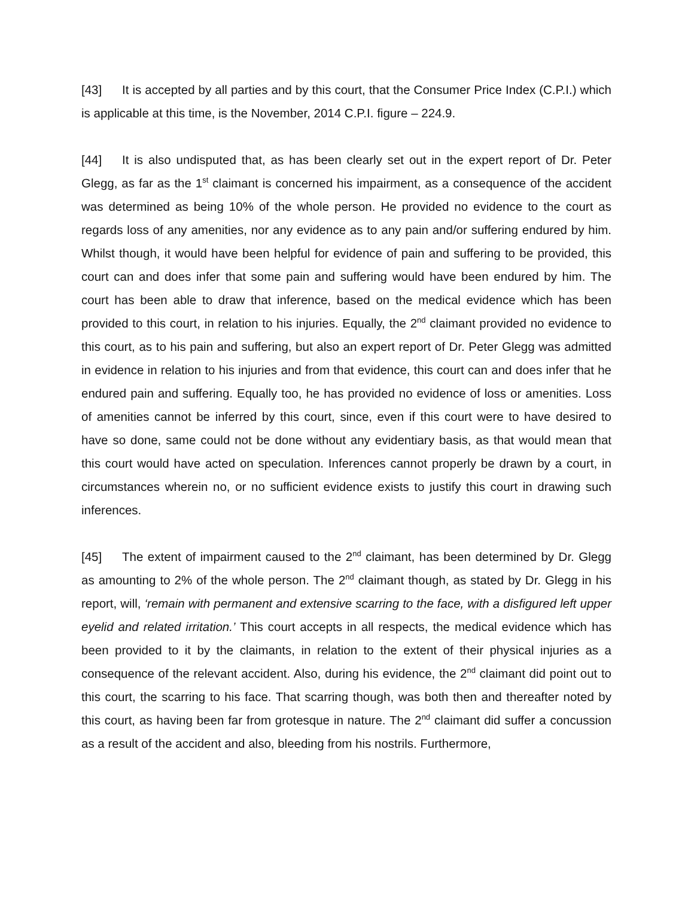[43] It is accepted by all parties and by this court, that the Consumer Price Index (C.P.I.) which is applicable at this time, is the November, 2014 C.P.I. figure – 224.9.
[44] It is also undisputed that, as has been clearly set out in the expert report of Dr. Peter Glegg, as far as the 1<sup>st</sup> claimant is concerned his impairment, as a consequence of the accident was determined as being 10% of the whole person. He provided no evidence to the court as regards loss of any amenities, nor any evidence as to any pain and/or suffering endured by him. Whilst though, it would have been helpful for evidence of pain and suffering to be provided, this court can and does infer that some pain and suffering would have been endured by him. The court has been able to draw that inference, based on the medical evidence which has been provided to this court, in relation to his injuries. Equally, the 2<sup>nd</sup> claimant provided no evidence to this court, as to his pain and suffering, but also an expert report of Dr. Peter Glegg was admitted in evidence in relation to his injuries and from that evidence, this court can and does infer that he endured pain and suffering. Equally too, he has provided no evidence of loss or amenities. Loss of amenities cannot be inferred by this court, since, even if this court were to have desired to have so done, same could not be done without any evidentiary basis, as that would mean that this court would have acted on speculation. Inferences cannot properly be drawn by a court, in circumstances wherein no, or no sufficient evidence exists to justify this court in drawing such inferences.
[45] The extent of impairment caused to the 2<sup>nd</sup> claimant, has been determined by Dr. Glegg as amounting to 2% of the whole person. The 2<sup>nd</sup> claimant though, as stated by Dr. Glegg in his report, will, ‘remain with permanent and extensive scarring to the face, with a disfigured left upper eyelid and related irritation.’ This court accepts in all respects, the medical evidence which has been provided to it by the claimants, in relation to the extent of their physical injuries as a consequence of the relevant accident. Also, during his evidence, the 2<sup>nd</sup> claimant did point out to this court, the scarring to his face. That scarring though, was both then and thereafter noted by this court, as having been far from grotesque in nature. The 2<sup>nd</sup> claimant did suffer a concussion as a result of the accident and also, bleeding from his nostrils. Furthermore,